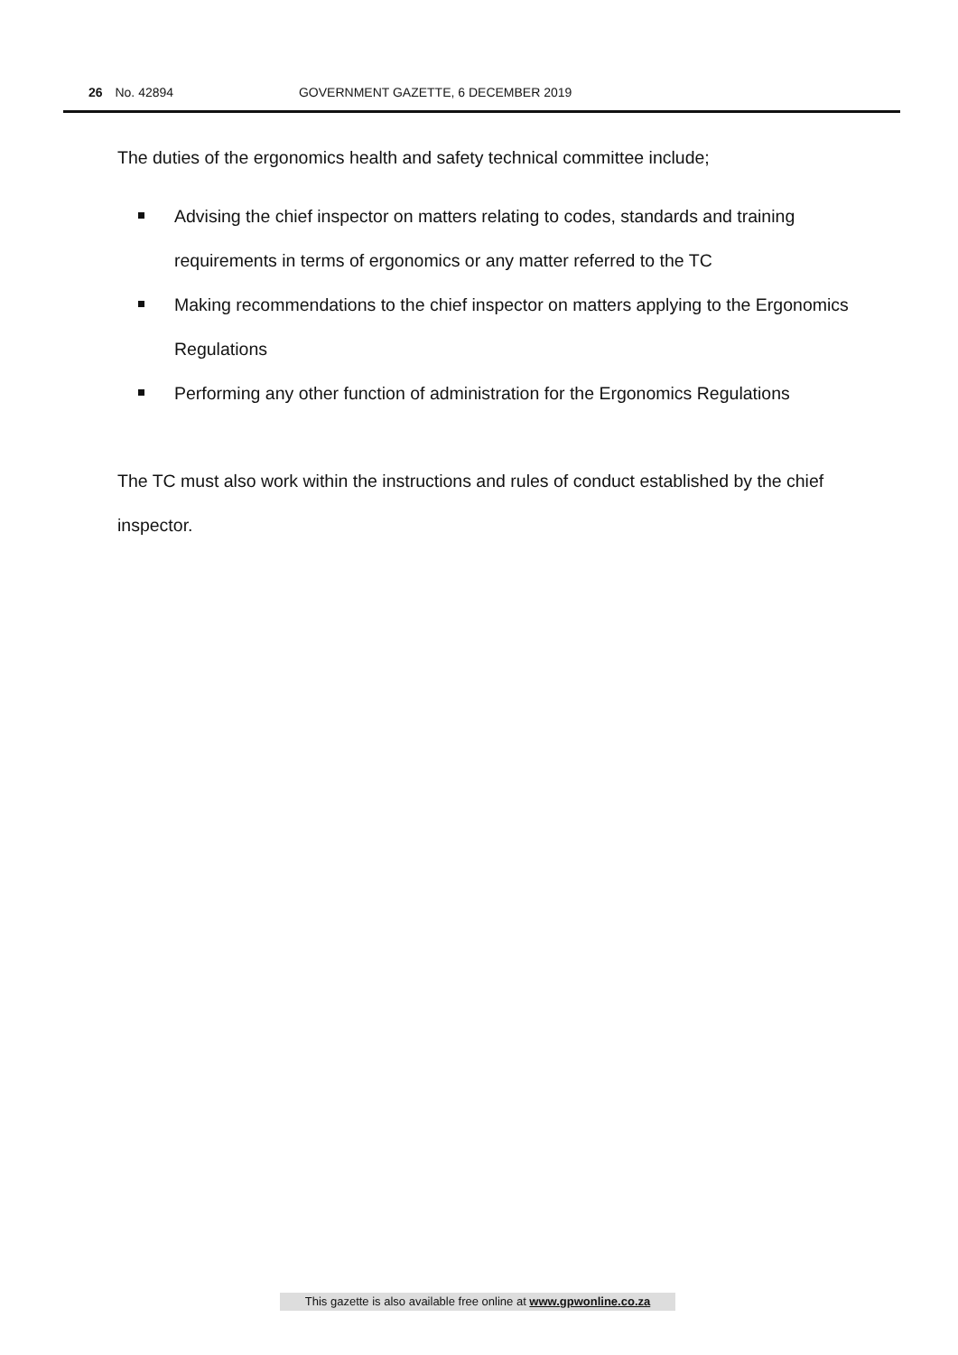26 No. 42894 GOVERNMENT GAZETTE, 6 DECEMBER 2019
The duties of the ergonomics health and safety technical committee include;
Advising the chief inspector on matters relating to codes, standards and training requirements in terms of ergonomics or any matter referred to the TC
Making recommendations to the chief inspector on matters applying to the Ergonomics Regulations
Performing any other function of administration for the Ergonomics Regulations
The TC must also work within the instructions and rules of conduct established by the chief inspector.
This gazette is also available free online at www.gpwonline.co.za